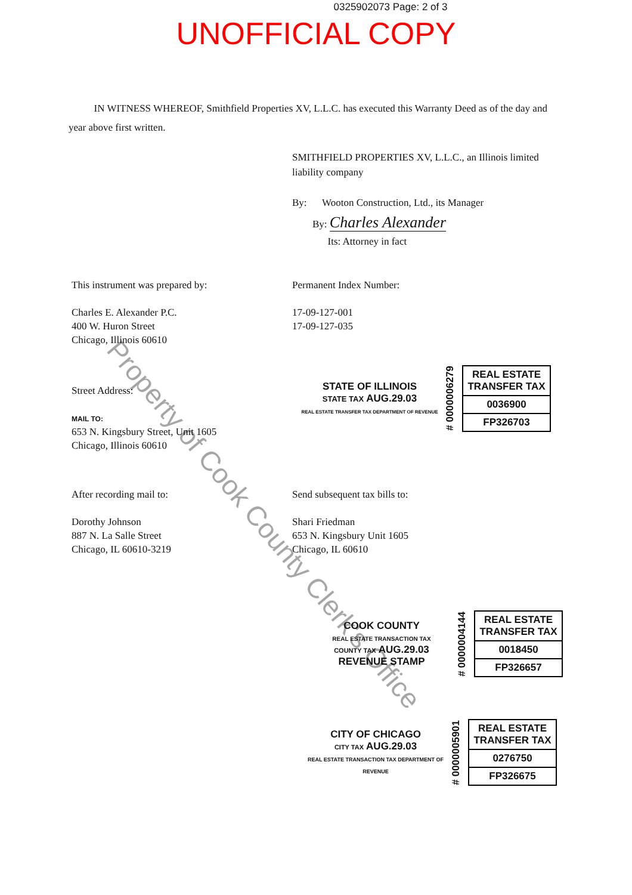0325902073 Page: 2 of 3
UNOFFICIAL COPY
IN WITNESS WHEREOF, Smithfield Properties XV, L.L.C. has executed this Warranty Deed as of the day and year above first written.
SMITHFIELD PROPERTIES XV, L.L.C., an Illinois limited liability company
By: Wooton Construction, Ltd., its Manager
By: Charles Alexander
Its: Attorney in fact
This instrument was prepared by:
Charles E. Alexander P.C.
400 W. Huron Street
Chicago, Illinois 60610
Permanent Index Number:
17-09-127-001
17-09-127-035
STATE OF ILLINOIS
STATE TAX AUG.29.03
REAL ESTATE TRANSFER TAX DEPARTMENT OF REVENUE
# 0000006279
REAL ESTATE TRANSFER TAX
0036900
FP326703
Street Address:
MAIL TO:
653 N. Kingsbury Street, Unit 1605
Chicago, Illinois 60610
After recording mail to:
Dorothy Johnson
887 N. La Salle Street
Chicago, IL 60610-3219
Send subsequent tax bills to:
Shari Friedman
653 N. Kingsbury Unit 1605
Chicago, IL 60610
COOK COUNTY
REAL ESTATE TRANSACTION TAX
COUNTY TAX AUG.29.03
REVENUE STAMP
# 0000004144
REAL ESTATE TRANSFER TAX
0018450
FP326657
CITY OF CHICAGO
CITY TAX AUG.29.03
REAL ESTATE TRANSACTION TAX DEPARTMENT OF REVENUE
# 0000005901
REAL ESTATE TRANSFER TAX
0276750
FP326675
Property of Cook County Clerk's Office